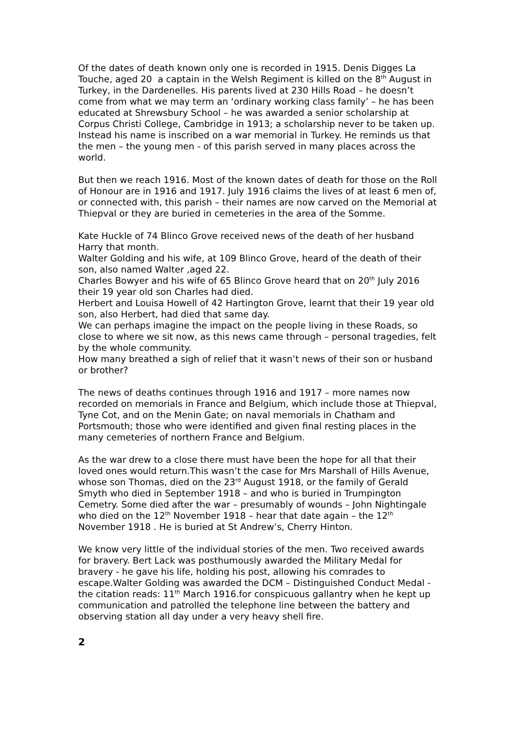Of the dates of death known only one is recorded in 1915. Denis Digges La Touche, aged 20 a captain in the Welsh Regiment is killed on the 8<sup>th</sup> August in Turkey, in the Dardenelles. His parents lived at 230 Hills Road – he doesn’t come from what we may term an ‘ordinary working class family’ – he has been educated at Shrewsbury School – he was awarded a senior scholarship at Corpus Christi College, Cambridge in 1913; a scholarship never to be taken up. Instead his name is inscribed on a war memorial in Turkey. He reminds us that the men – the young men - of this parish served in many places across the world.
But then we reach 1916. Most of the known dates of death for those on the Roll of Honour are in 1916 and 1917. July 1916 claims the lives of at least 6 men of, or connected with, this parish – their names are now carved on the Memorial at Thiepval or they are buried in cemeteries in the area of the Somme.
Kate Huckle of 74 Blinco Grove received news of the death of her husband Harry that month.
Walter Golding and his wife, at 109 Blinco Grove, heard of the death of their son, also named Walter ,aged 22.
Charles Bowyer and his wife of 65 Blinco Grove heard that on 20<sup>th</sup> July 2016 their 19 year old son Charles had died.
Herbert and Louisa Howell of 42 Hartington Grove, learnt that their 19 year old son, also Herbert, had died that same day.
We can perhaps imagine the impact on the people living in these Roads, so close to where we sit now, as this news came through – personal tragedies, felt by the whole community.
How many breathed a sigh of relief that it wasn’t news of their son or husband or brother?
The news of deaths continues through 1916 and 1917 – more names now recorded on memorials in France and Belgium, which include those at Thiepval, Tyne Cot, and on the Menin Gate; on naval memorials in Chatham and Portsmouth; those who were identified and given final resting places in the many cemeteries of northern France and Belgium.
As the war drew to a close there must have been the hope for all that their loved ones would return.This wasn’t the case for Mrs Marshall of Hills Avenue, whose son Thomas, died on the 23<sup>rd</sup> August 1918, or the family of Gerald Smyth who died in September 1918 – and who is buried in Trumpington Cemetry. Some died after the war – presumably of wounds – John Nightingale who died on the 12<sup>th</sup> November 1918 – hear that date again – the 12<sup>th</sup> November 1918 . He is buried at St Andrew’s, Cherry Hinton.
We know very little of the individual stories of the men. Two received awards for bravery. Bert Lack was posthumously awarded the Military Medal for bravery - he gave his life, holding his post, allowing his comrades to escape.Walter Golding was awarded the DCM – Distinguished Conduct Medal - the citation reads: 11<sup>th</sup> March 1916.for conspicuous gallantry when he kept up communication and patrolled the telephone line between the battery and observing station all day under a very heavy shell fire.
2